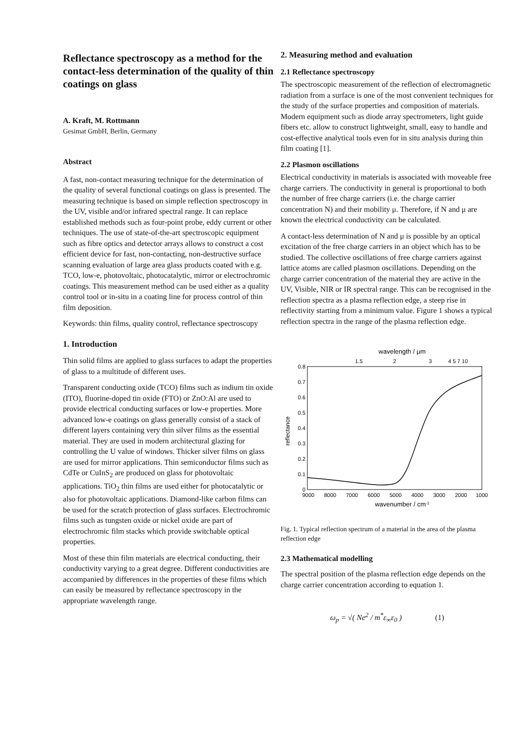Reflectance spectroscopy as a method for the contact-less determination of the quality of thin coatings on glass
A. Kraft, M. Rottmann
Gesimat GmbH, Berlin, Germany
Abstract
A fast, non-contact measuring technique for the determination of the quality of several functional coatings on glass is presented. The measuring technique is based on simple reflection spectroscopy in the UV, visible and/or infrared spectral range. It can replace established methods such as four-point probe, eddy current or other techniques. The use of state-of-the-art spectroscopic equipment such as fibre optics and detector arrays allows to construct a cost efficient device for fast, non-contacting, non-destructive surface scanning evaluation of large area glass products coated with e.g. TCO, low-e, photovoltaic, photocatalytic, mirror or electrochromic coatings. This measurement method can be used either as a quality control tool or in-situ in a coating line for process control of thin film deposition.
Keywords: thin films, quality control, reflectance spectroscopy
1. Introduction
Thin solid films are applied to glass surfaces to adapt the properties of glass to a multitude of different uses.
Transparent conducting oxide (TCO) films such as indium tin oxide (ITO), fluorine-doped tin oxide (FTO) or ZnO:Al are used to provide electrical conducting surfaces or low-e properties. More advanced low-e coatings on glass generally consist of a stack of different layers containing very thin silver films as the essential material. They are used in modern architectural glazing for controlling the U value of windows. Thicker silver films on glass are used for mirror applications. Thin semiconductor films such as CdTe or CuInS<sub>2</sub> are produced on glass for photovoltaic applications. TiO<sub>2</sub> thin films are used either for photocatalytic or also for photovoltaic applications. Diamond-like carbon films can be used for the scratch protection of glass surfaces. Electrochromic films such as tungsten oxide or nickel oxide are part of electrochromic film stacks which provide switchable optical properties.
Most of these thin film materials are electrical conducting, their conductivity varying to a great degree. Different conductivities are accompanied by differences in the properties of these films which can easily be measured by reflectance spectroscopy in the appropriate wavelength range.
2. Measuring method and evaluation
2.1 Reflectance spectroscopy
The spectroscopic measurement of the reflection of electromagnetic radiation from a surface is one of the most convenient techniques for the study of the surface properties and composition of materials. Modern equipment such as diode array spectrometers, light guide fibers etc. allow to construct lightweight, small, easy to handle and cost-effective analytical tools even for in situ analysis during thin film coating [1].
2.2 Plasmon oscillations
Electrical conductivity in materials is associated with moveable free charge carriers. The conductivity in general is proportional to both the number of free charge carriers (i.e. the charge carrier concentration N) and their mobility μ. Therefore, if N and μ are known the electrical conductivity can be calculated.
A contact-less determination of N and μ is possible by an optical excitation of the free charge carriers in an object which has to be studied. The collective oscillations of free charge carriers against lattice atoms are called plasmon oscillations. Depending on the charge carrier concentration of the material they are active in the UV, Visible, NIR or IR spectral range. This can be recognised in the reflection spectra as a plasma reflection edge, a steep rise in reflectivity starting from a minimum value. Figure 1 shows a typical reflection spectra in the range of the plasma reflection edge.
wavelength / μm
1.5
2
3
4 5 7 10
0.8
0.7
0.6
0.5
0.4
0.3
0.2
0.1
0
reflectance
9000
8000
7000
6000
5000
4000
3000
2000
1000
wavenumber / cm-1
Fig. 1. Typical reflection spectrum of a material in the area of the plasma reflection edge
2.3 Mathematical modelling
The spectral position of the plasma reflection edge depends on the charge carrier concentration according to equation 1.
ω<sub>p</sub> = √( Ne<sup>2</sup> / m<sup>*</sup>ε<sub>∞</sub>ε<sub>0</sub> ) (1)